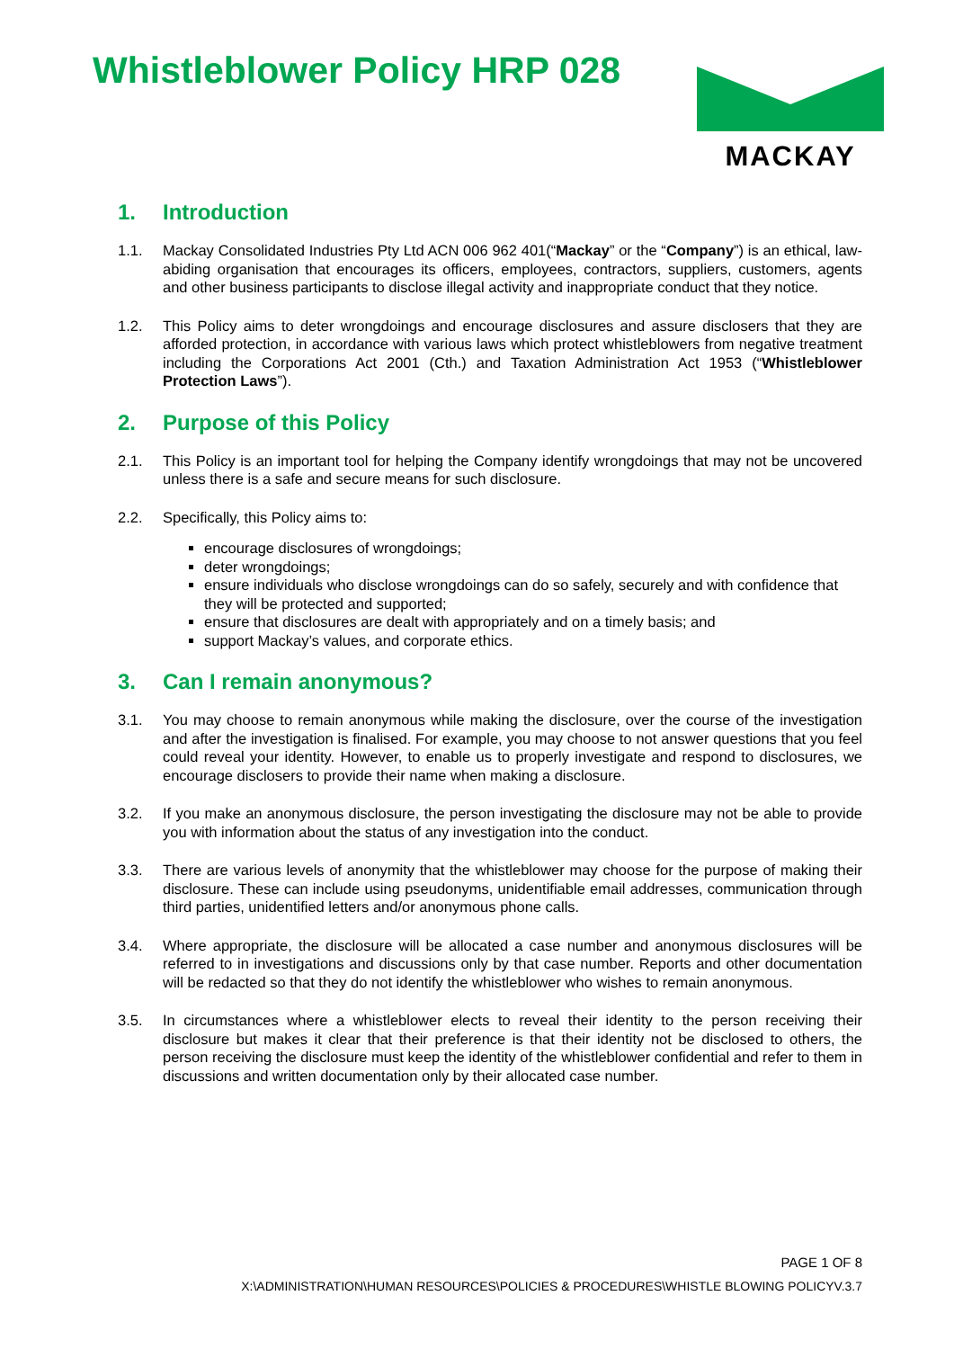Whistleblower Policy HRP 028
MACKAY
1. Introduction
1.1. Mackay Consolidated Industries Pty Ltd ACN 006 962 401(“Mackay” or the “Company”) is an ethical, law-abiding organisation that encourages its officers, employees, contractors, suppliers, customers, agents and other business participants to disclose illegal activity and inappropriate conduct that they notice.
1.2. This Policy aims to deter wrongdoings and encourage disclosures and assure disclosers that they are afforded protection, in accordance with various laws which protect whistleblowers from negative treatment including the Corporations Act 2001 (Cth.) and Taxation Administration Act 1953 (“Whistleblower Protection Laws”).
2. Purpose of this Policy
2.1. This Policy is an important tool for helping the Company identify wrongdoings that may not be uncovered unless there is a safe and secure means for such disclosure.
2.2. Specifically, this Policy aims to:
encourage disclosures of wrongdoings;
deter wrongdoings;
ensure individuals who disclose wrongdoings can do so safely, securely and with confidence that they will be protected and supported;
ensure that disclosures are dealt with appropriately and on a timely basis; and
support Mackay’s values, and corporate ethics.
3. Can I remain anonymous?
3.1. You may choose to remain anonymous while making the disclosure, over the course of the investigation and after the investigation is finalised. For example, you may choose to not answer questions that you feel could reveal your identity. However, to enable us to properly investigate and respond to disclosures, we encourage disclosers to provide their name when making a disclosure.
3.2. If you make an anonymous disclosure, the person investigating the disclosure may not be able to provide you with information about the status of any investigation into the conduct.
3.3. There are various levels of anonymity that the whistleblower may choose for the purpose of making their disclosure. These can include using pseudonyms, unidentifiable email addresses, communication through third parties, unidentified letters and/or anonymous phone calls.
3.4. Where appropriate, the disclosure will be allocated a case number and anonymous disclosures will be referred to in investigations and discussions only by that case number. Reports and other documentation will be redacted so that they do not identify the whistleblower who wishes to remain anonymous.
3.5. In circumstances where a whistleblower elects to reveal their identity to the person receiving their disclosure but makes it clear that their preference is that their identity not be disclosed to others, the person receiving the disclosure must keep the identity of the whistleblower confidential and refer to them in discussions and written documentation only by their allocated case number.
PAGE 1 OF 8
X:\ADMINISTRATION\HUMAN RESOURCES\POLICIES & PROCEDURES\WHISTLE BLOWING POLICYV.3.7